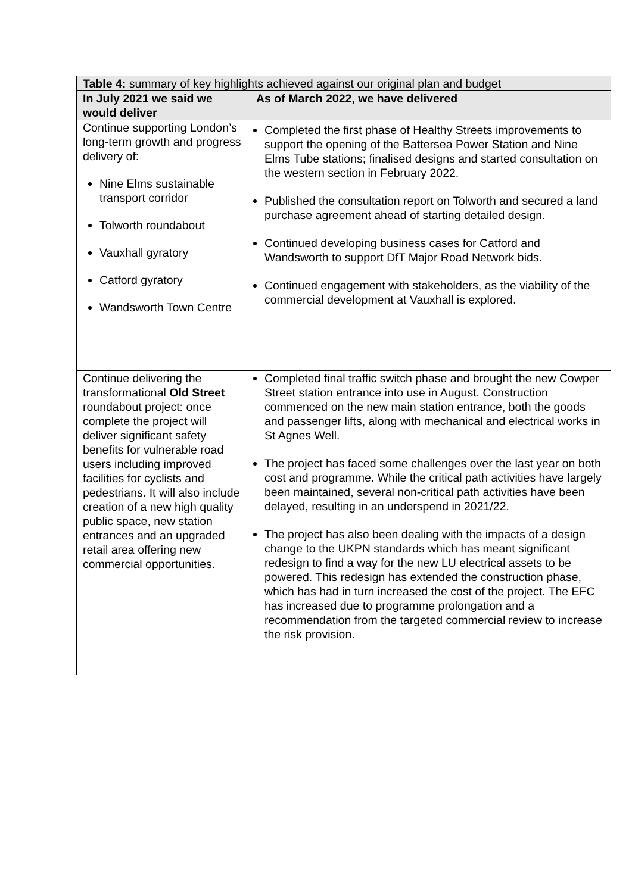| Table 4: summary of key highlights achieved against our original plan and budget | |
| --- | --- |
| In July 2021 we said we would deliver | As of March 2022, we have delivered |
| Continue supporting London’s long-term growth and progress delivery of: Nine Elms sustainable transport corridor Tolworth roundabout Vauxhall gyratory Catford gyratory Wandsworth Town Centre | Completed the first phase of Healthy Streets improvements to support the opening of the Battersea Power Station and Nine Elms Tube stations; finalised designs and started consultation on the western section in February 2022. Published the consultation report on Tolworth and secured a land purchase agreement ahead of starting detailed design. Continued developing business cases for Catford and Wandsworth to support DfT Major Road Network bids. Continued engagement with stakeholders, as the viability of the commercial development at Vauxhall is explored. |
| Continue delivering the transformational Old Street roundabout project: once complete the project will deliver significant safety benefits for vulnerable road users including improved facilities for cyclists and pedestrians. It will also include creation of a new high quality public space, new station entrances and an upgraded retail area offering new commercial opportunities. | Completed final traffic switch phase and brought the new Cowper Street station entrance into use in August. Construction commenced on the new main station entrance, both the goods and passenger lifts, along with mechanical and electrical works in St Agnes Well. The project has faced some challenges over the last year on both cost and programme. While the critical path activities have largely been maintained, several non-critical path activities have been delayed, resulting in an underspend in 2021/22. The project has also been dealing with the impacts of a design change to the UKPN standards which has meant significant redesign to find a way for the new LU electrical assets to be powered. This redesign has extended the construction phase, which has had in turn increased the cost of the project. The EFC has increased due to programme prolongation and a recommendation from the targeted commercial review to increase the risk provision. |